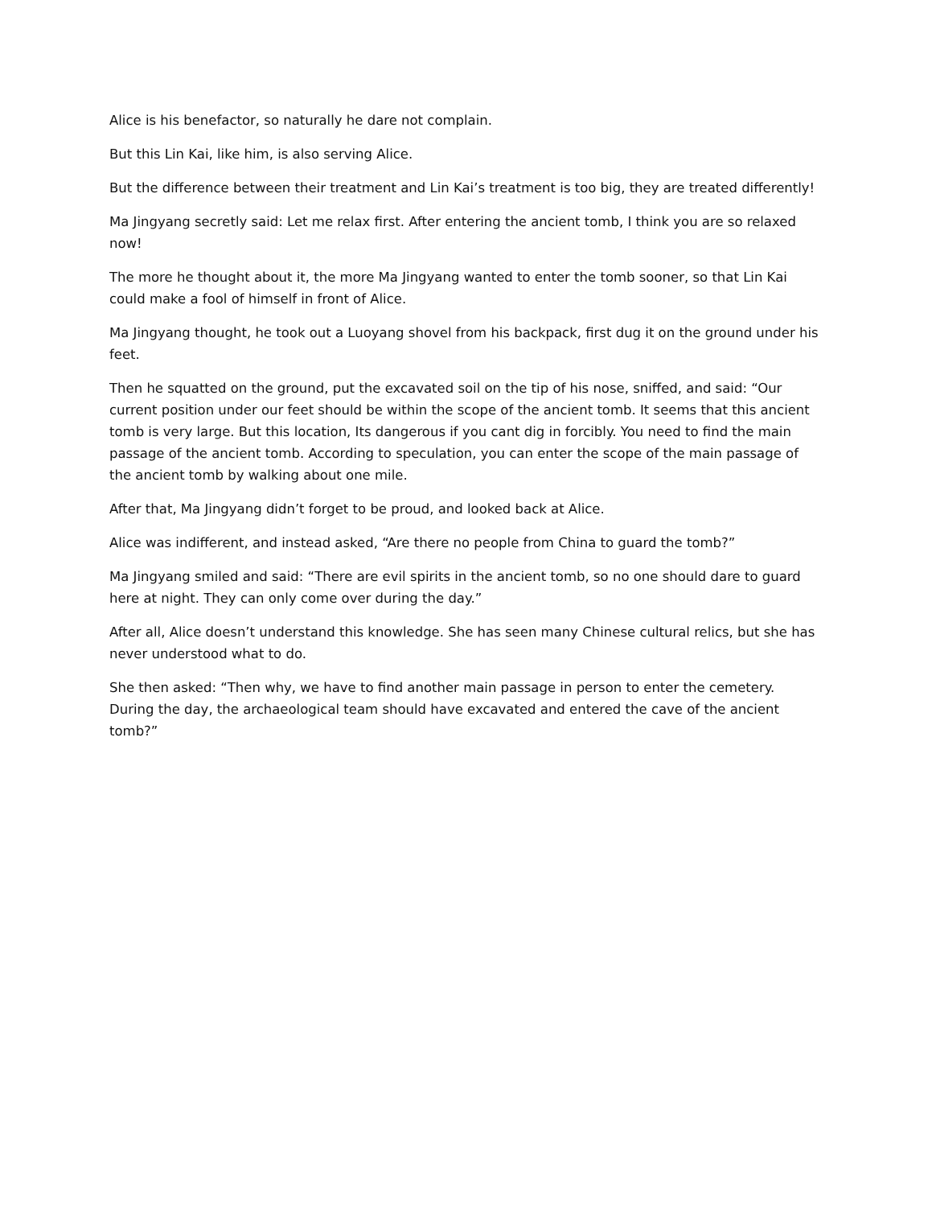Alice is his benefactor, so naturally he dare not complain.
But this Lin Kai, like him, is also serving Alice.
But the difference between their treatment and Lin Kai’s treatment is too big, they are treated differently!
Ma Jingyang secretly said: Let me relax first. After entering the ancient tomb, I think you are so relaxed now!
The more he thought about it, the more Ma Jingyang wanted to enter the tomb sooner, so that Lin Kai could make a fool of himself in front of Alice.
Ma Jingyang thought, he took out a Luoyang shovel from his backpack, first dug it on the ground under his feet.
Then he squatted on the ground, put the excavated soil on the tip of his nose, sniffed, and said: “Our current position under our feet should be within the scope of the ancient tomb. It seems that this ancient tomb is very large. But this location, Its dangerous if you cant dig in forcibly. You need to find the main passage of the ancient tomb. According to speculation, you can enter the scope of the main passage of the ancient tomb by walking about one mile.
After that, Ma Jingyang didn’t forget to be proud, and looked back at Alice.
Alice was indifferent, and instead asked, “Are there no people from China to guard the tomb?”
Ma Jingyang smiled and said: “There are evil spirits in the ancient tomb, so no one should dare to guard here at night. They can only come over during the day.”
After all, Alice doesn’t understand this knowledge. She has seen many Chinese cultural relics, but she has never understood what to do.
She then asked: “Then why, we have to find another main passage in person to enter the cemetery. During the day, the archaeological team should have excavated and entered the cave of the ancient tomb?”